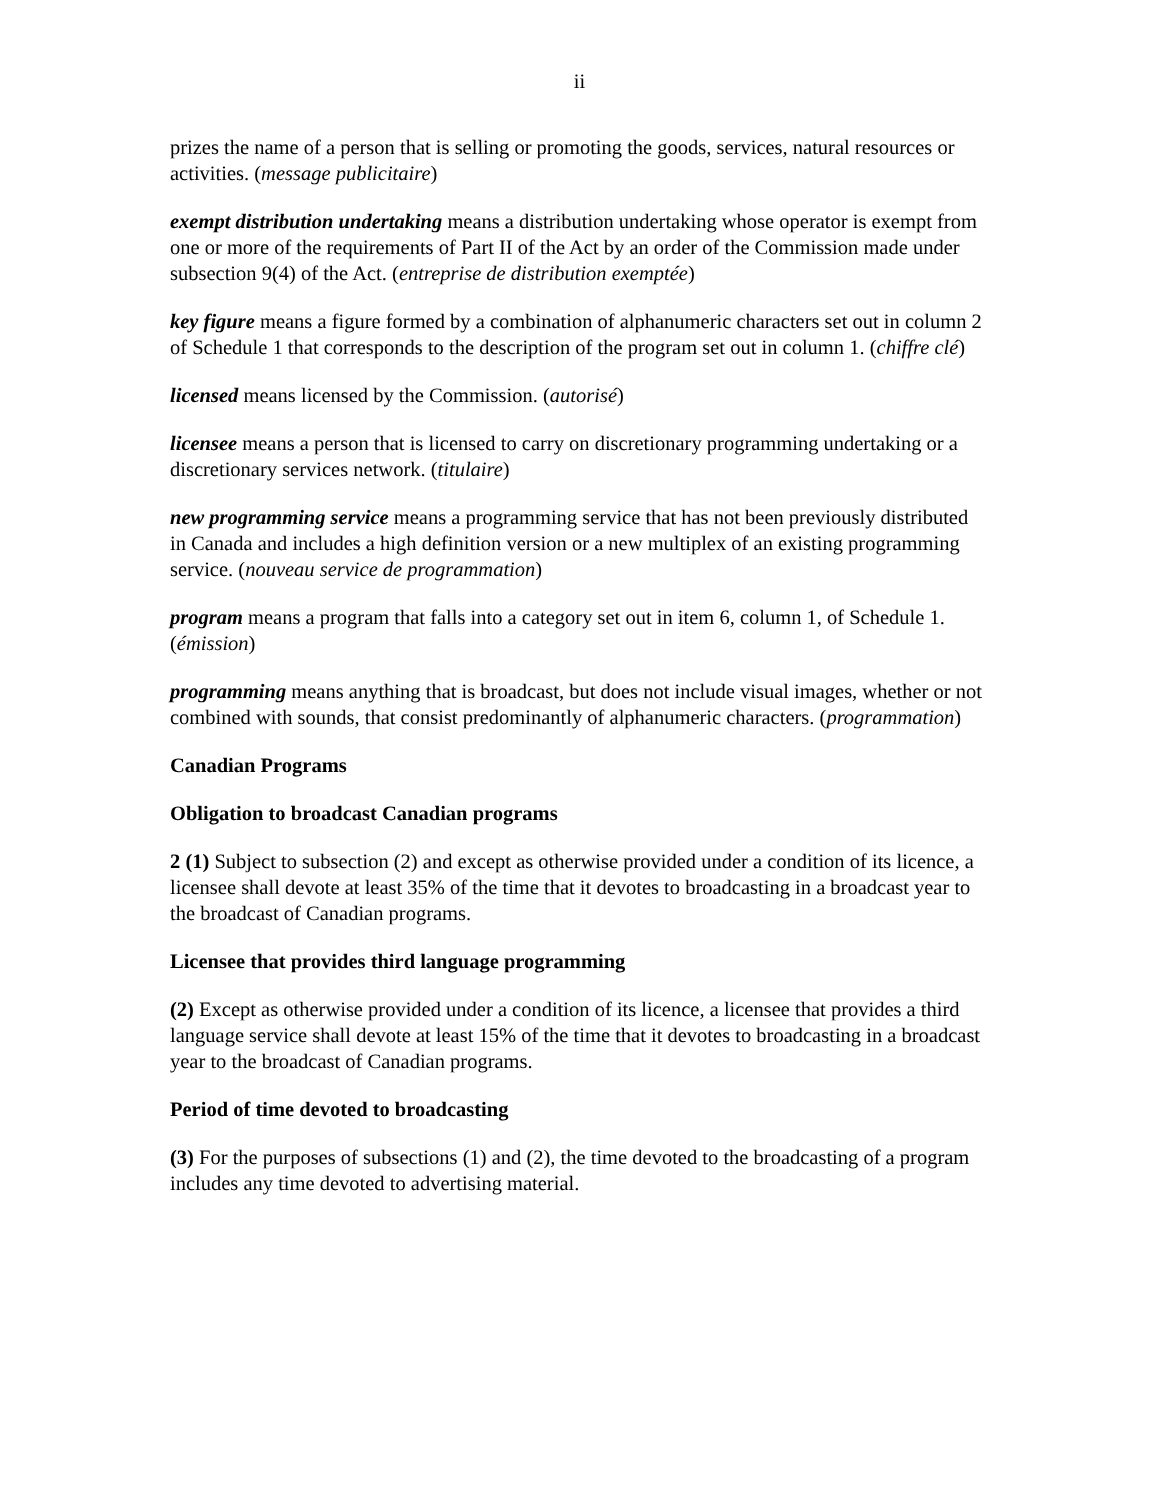ii
prizes the name of a person that is selling or promoting the goods, services, natural resources or activities. (message publicitaire)
exempt distribution undertaking means a distribution undertaking whose operator is exempt from one or more of the requirements of Part II of the Act by an order of the Commission made under subsection 9(4) of the Act. (entreprise de distribution exemptée)
key figure means a figure formed by a combination of alphanumeric characters set out in column 2 of Schedule 1 that corresponds to the description of the program set out in column 1. (chiffre clé)
licensed means licensed by the Commission. (autorisé)
licensee means a person that is licensed to carry on discretionary programming undertaking or a discretionary services network. (titulaire)
new programming service means a programming service that has not been previously distributed in Canada and includes a high definition version or a new multiplex of an existing programming service. (nouveau service de programmation)
program means a program that falls into a category set out in item 6, column 1, of Schedule 1. (émission)
programming means anything that is broadcast, but does not include visual images, whether or not combined with sounds, that consist predominantly of alphanumeric characters. (programmation)
Canadian Programs
Obligation to broadcast Canadian programs
2 (1) Subject to subsection (2) and except as otherwise provided under a condition of its licence, a licensee shall devote at least 35% of the time that it devotes to broadcasting in a broadcast year to the broadcast of Canadian programs.
Licensee that provides third language programming
(2) Except as otherwise provided under a condition of its licence, a licensee that provides a third language service shall devote at least 15% of the time that it devotes to broadcasting in a broadcast year to the broadcast of Canadian programs.
Period of time devoted to broadcasting
(3) For the purposes of subsections (1) and (2), the time devoted to the broadcasting of a program includes any time devoted to advertising material.